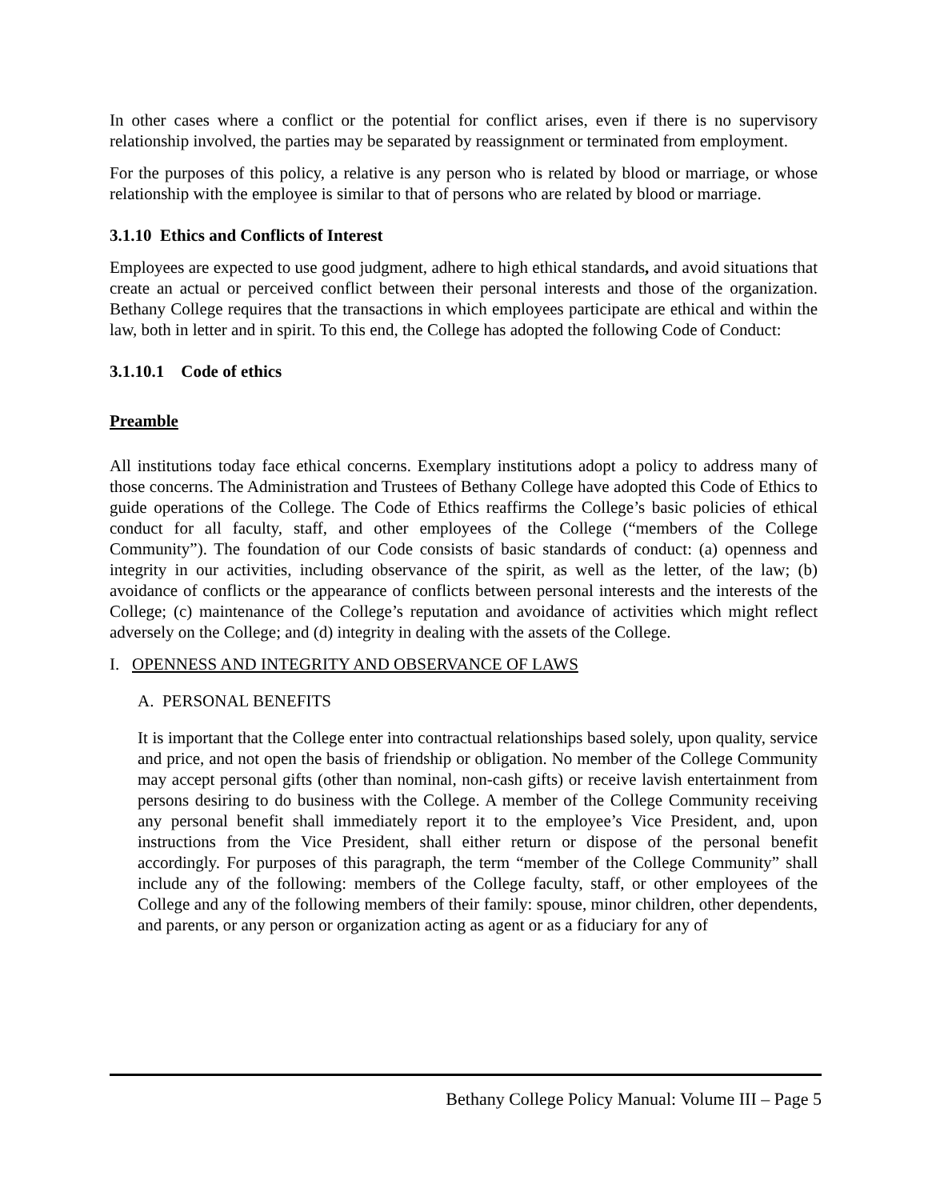In other cases where a conflict or the potential for conflict arises, even if there is no supervisory relationship involved, the parties may be separated by reassignment or terminated from employment.
For the purposes of this policy, a relative is any person who is related by blood or marriage, or whose relationship with the employee is similar to that of persons who are related by blood or marriage.
3.1.10 Ethics and Conflicts of Interest
Employees are expected to use good judgment, adhere to high ethical standards, and avoid situations that create an actual or perceived conflict between their personal interests and those of the organization. Bethany College requires that the transactions in which employees participate are ethical and within the law, both in letter and in spirit. To this end, the College has adopted the following Code of Conduct:
3.1.10.1 Code of ethics
Preamble
All institutions today face ethical concerns. Exemplary institutions adopt a policy to address many of those concerns. The Administration and Trustees of Bethany College have adopted this Code of Ethics to guide operations of the College. The Code of Ethics reaffirms the College’s basic policies of ethical conduct for all faculty, staff, and other employees of the College (“members of the College Community”). The foundation of our Code consists of basic standards of conduct: (a) openness and integrity in our activities, including observance of the spirit, as well as the letter, of the law; (b) avoidance of conflicts or the appearance of conflicts between personal interests and the interests of the College; (c) maintenance of the College’s reputation and avoidance of activities which might reflect adversely on the College; and (d) integrity in dealing with the assets of the College.
I. OPENNESS AND INTEGRITY AND OBSERVANCE OF LAWS
A. PERSONAL BENEFITS
It is important that the College enter into contractual relationships based solely, upon quality, service and price, and not open the basis of friendship or obligation. No member of the College Community may accept personal gifts (other than nominal, non-cash gifts) or receive lavish entertainment from persons desiring to do business with the College. A member of the College Community receiving any personal benefit shall immediately report it to the employee’s Vice President, and, upon instructions from the Vice President, shall either return or dispose of the personal benefit accordingly. For purposes of this paragraph, the term “member of the College Community” shall include any of the following: members of the College faculty, staff, or other employees of the College and any of the following members of their family: spouse, minor children, other dependents, and parents, or any person or organization acting as agent or as a fiduciary for any of
Bethany College Policy Manual: Volume III – Page 5